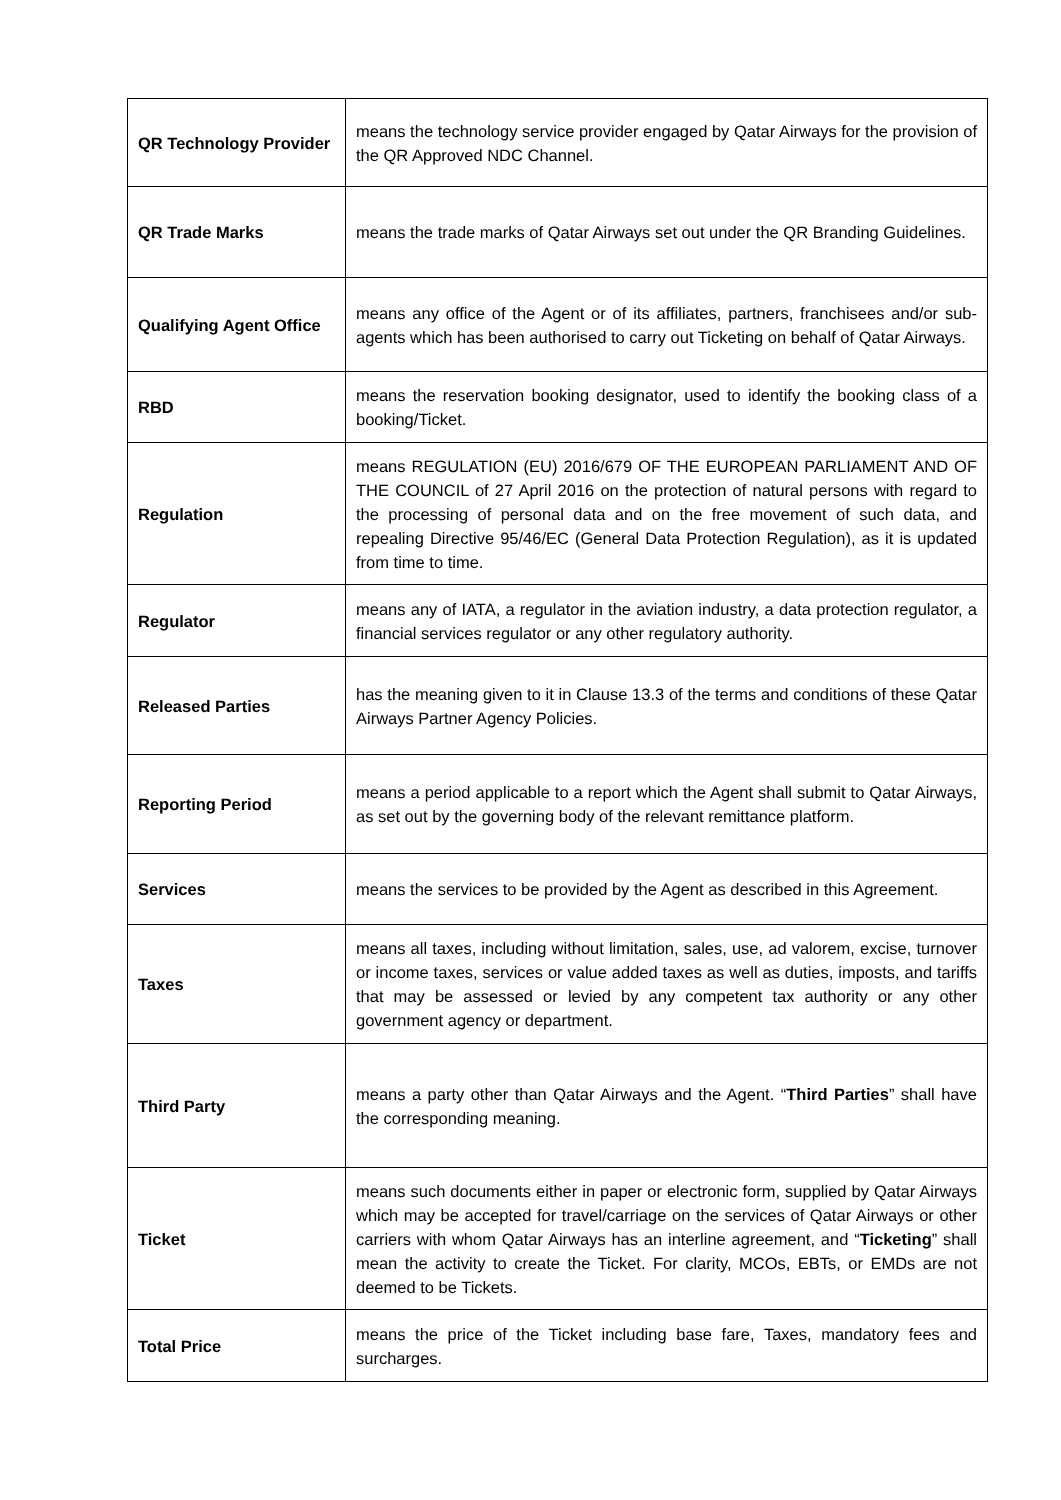| QR Technology Provider | means the technology service provider engaged by Qatar Airways for the provision of the QR Approved NDC Channel. |
| QR Trade Marks | means the trade marks of Qatar Airways set out under the QR Branding Guidelines. |
| Qualifying Agent Office | means any office of the Agent or of its affiliates, partners, franchisees and/or sub-agents which has been authorised to carry out Ticketing on behalf of Qatar Airways. |
| RBD | means the reservation booking designator, used to identify the booking class of a booking/Ticket. |
| Regulation | means REGULATION (EU) 2016/679 OF THE EUROPEAN PARLIAMENT AND OF THE COUNCIL of 27 April 2016 on the protection of natural persons with regard to the processing of personal data and on the free movement of such data, and repealing Directive 95/46/EC (General Data Protection Regulation), as it is updated from time to time. |
| Regulator | means any of IATA, a regulator in the aviation industry, a data protection regulator, a financial services regulator or any other regulatory authority. |
| Released Parties | has the meaning given to it in Clause 13.3 of the terms and conditions of these Qatar Airways Partner Agency Policies. |
| Reporting Period | means a period applicable to a report which the Agent shall submit to Qatar Airways, as set out by the governing body of the relevant remittance platform. |
| Services | means the services to be provided by the Agent as described in this Agreement. |
| Taxes | means all taxes, including without limitation, sales, use, ad valorem, excise, turnover or income taxes, services or value added taxes as well as duties, imposts, and tariffs that may be assessed or levied by any competent tax authority or any other government agency or department. |
| Third Party | means a party other than Qatar Airways and the Agent. “ Third Parties ” shall have the corresponding meaning. |
| Ticket | means such documents either in paper or electronic form, supplied by Qatar Airways which may be accepted for travel/carriage on the services of Qatar Airways or other carriers with whom Qatar Airways has an interline agreement, and “ Ticketing ” shall mean the activity to create the Ticket. For clarity, MCOs, EBTs, or EMDs are not deemed to be Tickets. |
| Total Price | means the price of the Ticket including base fare, Taxes, mandatory fees and surcharges. |